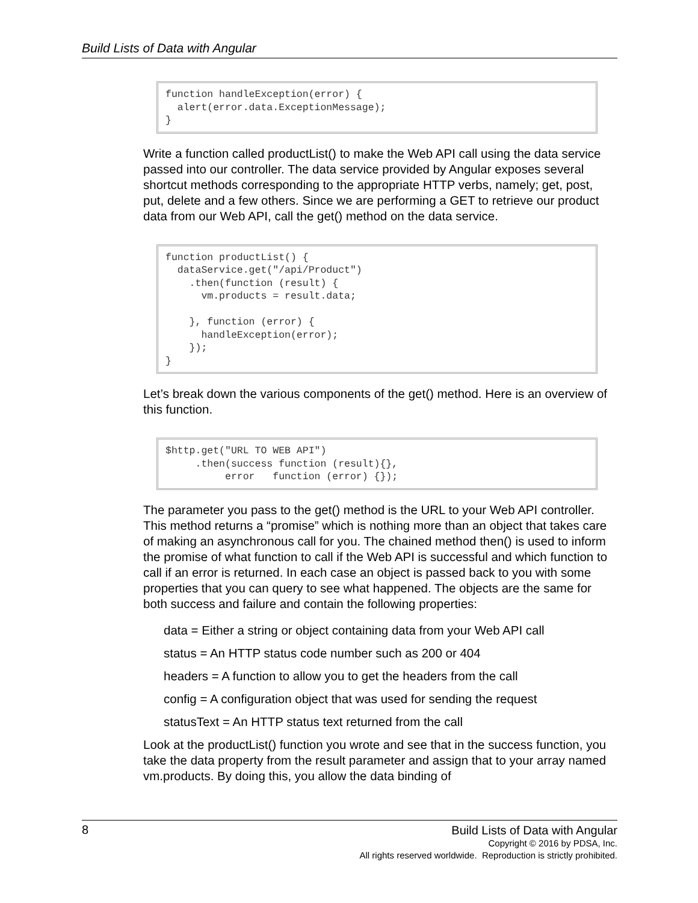Build Lists of Data with Angular
function handleException(error) {
  alert(error.data.ExceptionMessage);
}
Write a function called productList() to make the Web API call using the data service passed into our controller. The data service provided by Angular exposes several shortcut methods corresponding to the appropriate HTTP verbs, namely; get, post, put, delete and a few others. Since we are performing a GET to retrieve our product data from our Web API, call the get() method on the data service.
function productList() {
  dataService.get("/api/Product")
    .then(function (result) {
      vm.products = result.data;

    }, function (error) {
      handleException(error);
    });
}
Let’s break down the various components of the get() method. Here is an overview of this function.
$http.get("URL TO WEB API")
     .then(success function (result){},
          error   function (error) {});
The parameter you pass to the get() method is the URL to your Web API controller. This method returns a “promise” which is nothing more than an object that takes care of making an asynchronous call for you. The chained method then() is used to inform the promise of what function to call if the Web API is successful and which function to call if an error is returned. In each case an object is passed back to you with some properties that you can query to see what happened. The objects are the same for both success and failure and contain the following properties:
data = Either a string or object containing data from your Web API call
status = An HTTP status code number such as 200 or 404
headers = A function to allow you to get the headers from the call
config = A configuration object that was used for sending the request
statusText = An HTTP status text returned from the call
Look at the productList() function you wrote and see that in the success function, you take the data property from the result parameter and assign that to your array named vm.products. By doing this, you allow the data binding of
8
Build Lists of Data with Angular
Copyright © 2016 by PDSA, Inc.
All rights reserved worldwide. Reproduction is strictly prohibited.